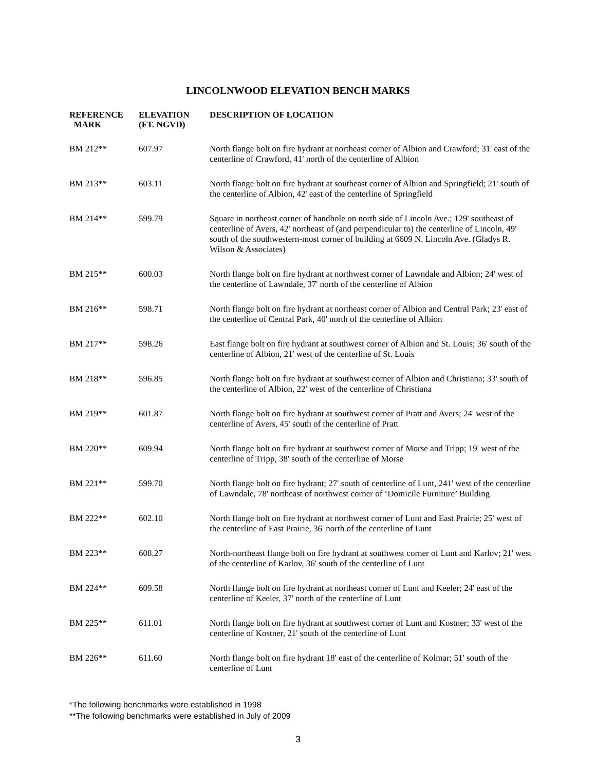LINCOLNWOOD ELEVATION BENCH MARKS
| REFERENCE MARK | ELEVATION (FT. NGVD) | DESCRIPTION OF LOCATION |
| --- | --- | --- |
| BM 212** | 607.97 | North flange bolt on fire hydrant at northeast corner of Albion and Crawford; 31' east of the centerline of Crawford, 41' north of the centerline of Albion |
| BM 213** | 603.11 | North flange bolt on fire hydrant at southeast corner of Albion and Springfield; 21' south of the centerline of Albion, 42' east of the centerline of Springfield |
| BM 214** | 599.79 | Square in northeast corner of handhole on north side of Lincoln Ave.; 129' southeast of centerline of Avers, 42' northeast of (and perpendicular to) the centerline of Lincoln, 49' south of the southwestern-most corner of building at 6609 N. Lincoln Ave. (Gladys R. Wilson & Associates) |
| BM 215** | 600.03 | North flange bolt on fire hydrant at northwest corner of Lawndale and Albion; 24' west of the centerline of Lawndale, 37' north of the centerline of Albion |
| BM 216** | 598.71 | North flange bolt on fire hydrant at northeast corner of Albion and Central Park; 23' east of the centerline of Central Park, 40' north of the centerline of Albion |
| BM 217** | 598.26 | East flange bolt on fire hydrant at southwest corner of Albion and St. Louis; 36' south of the centerline of Albion, 21' west of the centerline of St. Louis |
| BM 218** | 596.85 | North flange bolt on fire hydrant at southwest corner of Albion and Christiana; 33' south of the centerline of Albion, 22' west of the centerline of Christiana |
| BM 219** | 601.87 | North flange bolt on fire hydrant at southwest corner of Pratt and Avers; 24' west of the centerline of Avers, 45' south of the centerline of Pratt |
| BM 220** | 609.94 | North flange bolt on fire hydrant at southwest corner of Morse and Tripp; 19' west of the centerline of Tripp, 38' south of the centerline of Morse |
| BM 221** | 599.70 | North flange bolt on fire hydrant; 27' south of centerline of Lunt, 241' west of the centerline of Lawndale, 78' northeast of northwest corner of ‘Domicile Furniture’ Building |
| BM 222** | 602.10 | North flange bolt on fire hydrant at northwest corner of Lunt and East Prairie; 25' west of the centerline of East Prairie, 36' north of the centerline of Lunt |
| BM 223** | 608.27 | North-northeast flange bolt on fire hydrant at southwest corner of Lunt and Karlov; 21' west of the centerline of Karlov, 36' south of the centerline of Lunt |
| BM 224** | 609.58 | North flange bolt on fire hydrant at northeast corner of Lunt and Keeler; 24' east of the centerline of Keeler, 37' north of the centerline of Lunt |
| BM 225** | 611.01 | North flange bolt on fire hydrant at southwest corner of Lunt and Kostner; 33' west of the centerline of Kostner, 21' south of the centerline of Lunt |
| BM 226** | 611.60 | North flange bolt on fire hydrant 18' east of the centerline of Kolmar; 51' south of the centerline of Lunt |
*The following benchmarks were established in 1998
**The following benchmarks were established in July of 2009
3